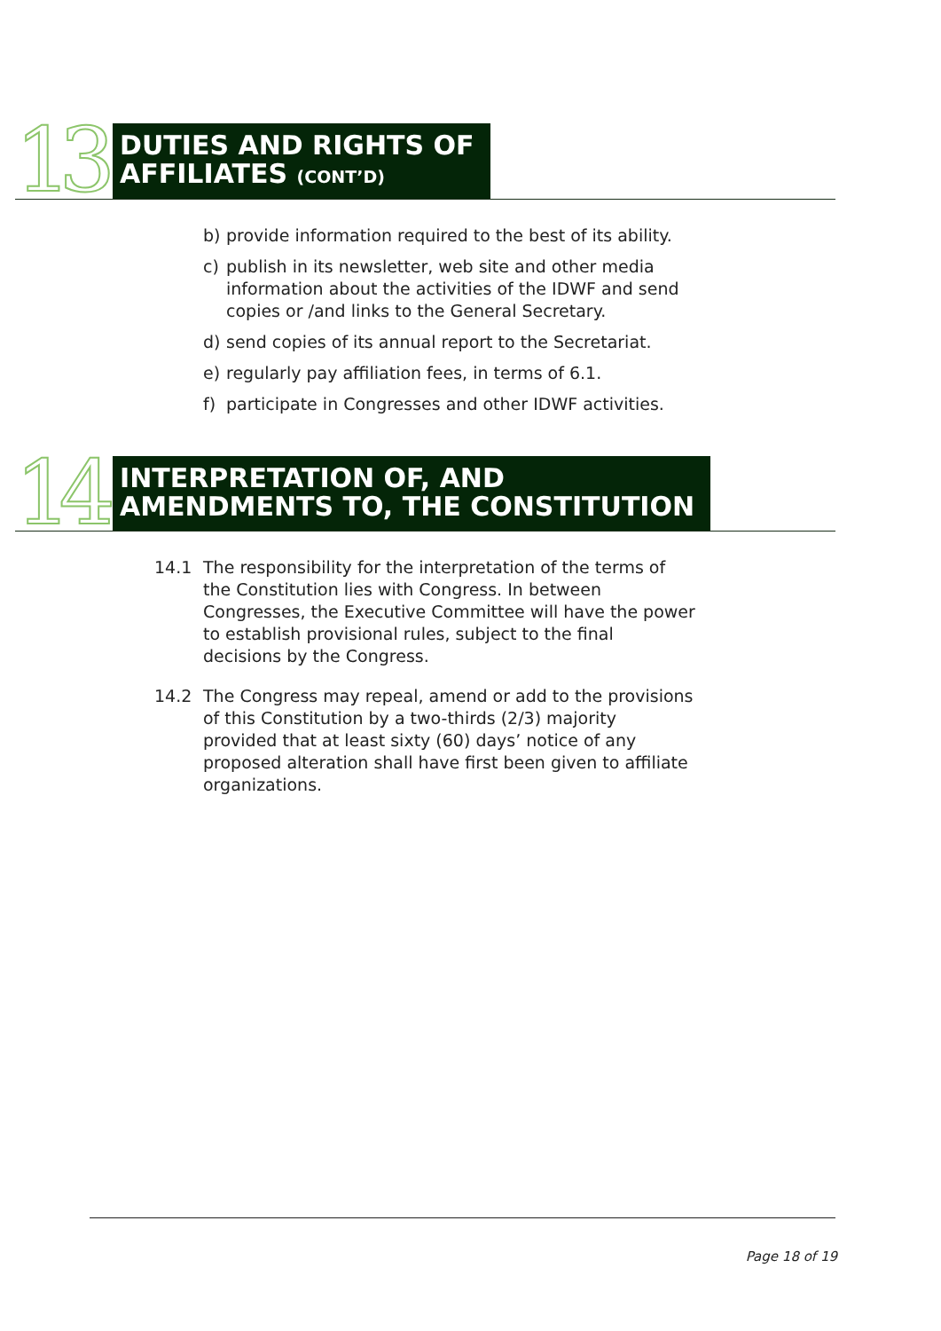13
DUTIES AND RIGHTS OF
AFFILIATES (CONT’D)
b) provide information required to the best of its ability.
c) publish in its newsletter, web site and other media information about the activities of the IDWF and send copies or /and links to the General Secretary.
d) send copies of its annual report to the Secretariat.
e) regularly pay affiliation fees, in terms of 6.1.
f) participate in Congresses and other IDWF activities.
14
INTERPRETATION OF, AND
AMENDMENTS TO, THE CONSTITUTION
14.1 The responsibility for the interpretation of the terms of the Constitution lies with Congress. In between Congresses, the Executive Committee will have the power to establish provisional rules, subject to the final decisions by the Congress.
14.2 The Congress may repeal, amend or add to the provisions of this Constitution by a two-thirds (2/3) majority provided that at least sixty (60) days’ notice of any proposed alteration shall have first been given to affiliate organizations.
Page 18 of 19